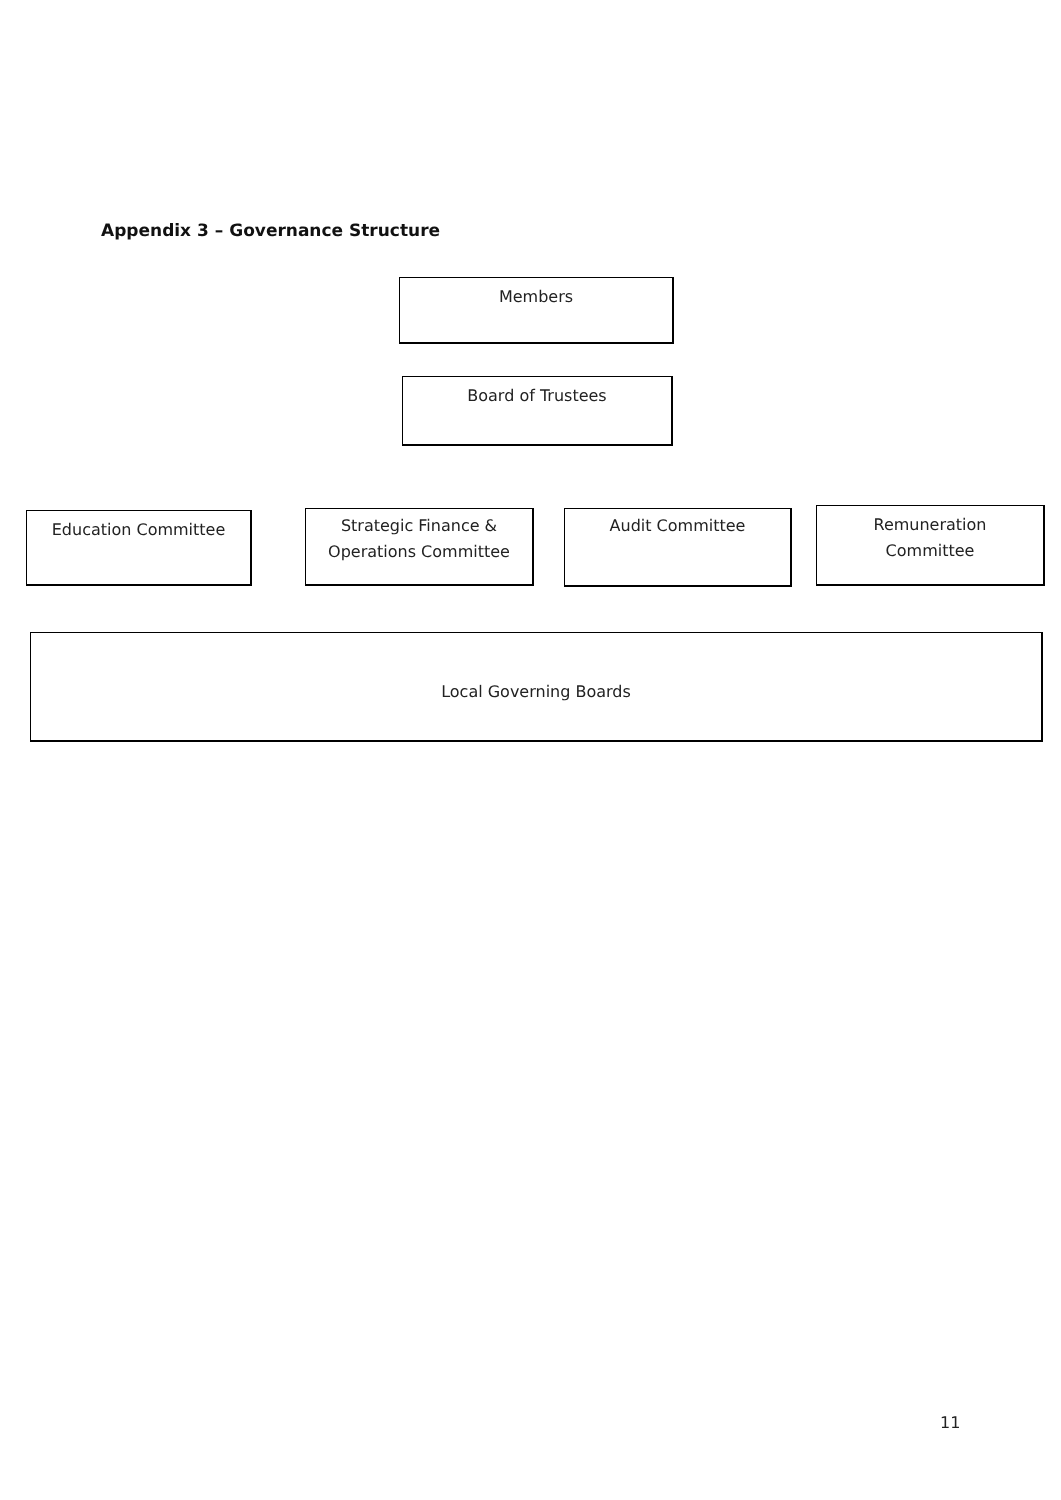Appendix 3 – Governance Structure
Members
Board of Trustees
Education Committee
Strategic Finance &
Operations Committee
Audit Committee
Remuneration
Committee
Local Governing Boards
11